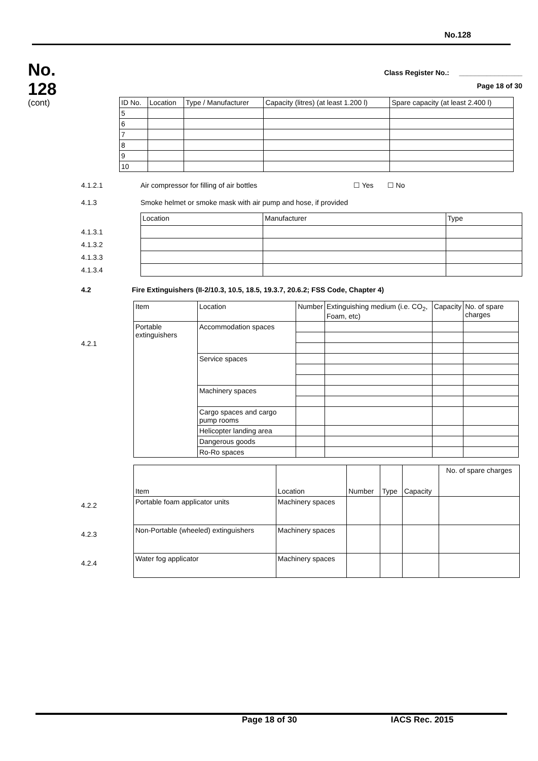No.128
No.
128
(cont)
Class Register No.: ________________
Page 18 of 30
| ID No. | Location | Type / Manufacturer | Capacity (litres) (at least 1.200 l) | Spare capacity (at least 2.400 l) |
| --- | --- | --- | --- | --- |
| 5 | | | | |
| 6 | | | | |
| 7 | | | | |
| 8 | | | | |
| 9 | | | | |
| 10 | | | | |
4.1.2.1 Air compressor for filling of air bottles ☐ Yes ☐ No
4.1.3 Smoke helmet or smoke mask with air pump and hose, if provided
4.1.3.1
4.1.3.2
4.1.3.3
4.1.3.4
| Location | Manufacturer | Type |
| --- | --- | --- |
4.2 Fire Extinguishers (II-2/10.3, 10.5, 18.5, 19.3.7, 20.6.2; FSS Code, Chapter 4)
4.2.1
| Item | Location | Number | Extinguishing medium (i.e. CO<sub>2</sub>, Foam, etc) | Capacity | No. of spare charges |
| --- | --- | --- | --- | --- | --- |
| Portable extinguishers | Accommodation spaces | | | | |
| | Service spaces | | | | |
| | Machinery spaces | | | | |
| | Cargo spaces and cargo pump rooms | | | | |
| | Helicopter landing area | | | | |
| | Dangerous goods | | | | |
| | Ro-Ro spaces | | | | |
4.2.2
4.2.3
4.2.4
| Item | Location | Number | Type | Capacity | No. of spare charges |
| --- | --- | --- | --- | --- | --- |
| Portable foam applicator units | Machinery spaces | | | | |
| Non-Portable (wheeled) extinguishers | Machinery spaces | | | | |
| Water fog applicator | Machinery spaces | | | | |
Page 18 of 30 IACS Rec. 2015